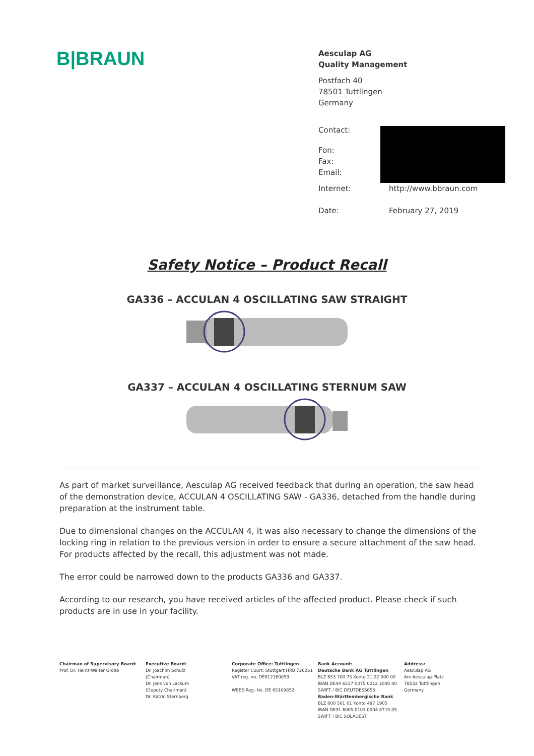B|BRAUN
Aesculap AG
Quality Management
Postfach 40
78501 Tuttlingen
Germany
Contact:
Fon:
Fax:
Email:
Internet: http://www.bbraun.com
Date: February 27, 2019
Safety Notice – Product Recall
GA336 – ACCULAN 4 OSCILLATING SAW STRAIGHT
GA337 – ACCULAN 4 OSCILLATING STERNUM SAW
As part of market surveillance, Aesculap AG received feedback that during an operation, the saw head of the demonstration device, ACCULAN 4 OSCILLATING SAW - GA336, detached from the handle during preparation at the instrument table.
Due to dimensional changes on the ACCULAN 4, it was also necessary to change the dimensions of the locking ring in relation to the previous version in order to ensure a secure attachment of the saw head. For products affected by the recall, this adjustment was not made.
The error could be narrowed down to the products GA336 and GA337.
According to our research, you have received articles of the affected product. Please check if such products are in use in your facility.
Chairman of Supervisory Board:
Prof. Dr. Heinz-Walter Große
Executive Board:
Dr. Joachim Schulz
(Chairman)
Dr. Jens von Lackum
(Deputy Chairman)
Dr. Katrin Sternberg
Corporate Office: Tuttlingen
Register Court: Stuttgart HRB 726261
VAT reg. no. DE812160059
WEEE-Reg.-No. DE 65109852
Bank Account:
Deutsche Bank AG Tuttlingen
BLZ 653 700 75 Konto 21 22 000 00
IBAN DE44 6537 0075 0212 2000 00
SWIFT / BIC DEUTDESS653
Baden-Württembergische Bank
BLZ 600 501 01 Konto 487 1905
IBAN DE31 6005 0101 0004 8719 05
SWIFT / BIC SOLADEST
Address:
Aesculap AG
Am Aesculap-Platz
78532 Tuttlingen
Germany